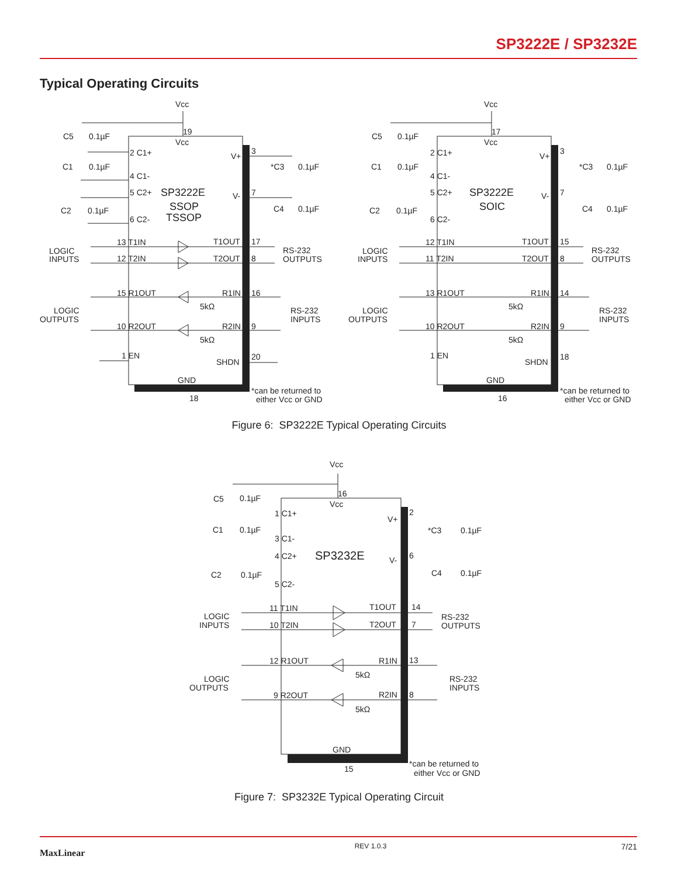SP3222E / SP3232E
Typical Operating Circuits
Vcc
Vcc
19
C5
0.1µF
C1
0.1µF
C2
0.1µF
2 C1+
4 C1-
5 C2+
6 C2-
SP3222E
SSOP
TSSOP
V+
3
*C3
0.1µF
V-
7
C4
0.1µF
LOGIC
INPUTS
13 T1IN
12 T2IN
T1OUT
T2OUT
17
8
RS-232
OUTPUTS
LOGIC
OUTPUTS
15 R1OUT
10 R2OUT
R1IN
R2IN
16
9
RS-232
INPUTS
5kΩ
5kΩ
1 EN
SHDN
20
GND
18
*can be returned to
either Vcc or GND
Vcc
Vcc
17
C5
0.1µF
C1
0.1µF
C2
0.1µF
2 C1+
4 C1-
5 C2+
6 C2-
SP3222E
SOIC
V+
3
*C3
0.1µF
V-
7
C4
0.1µF
LOGIC
INPUTS
12 T1IN
11 T2IN
T1OUT
T2OUT
15
8
RS-232
OUTPUTS
LOGIC
OUTPUTS
13 R1OUT
10 R2OUT
R1IN
R2IN
14
9
RS-232
INPUTS
5kΩ
5kΩ
1 EN
SHDN
18
GND
16
*can be returned to
either Vcc or GND
Figure 6: SP3222E Typical Operating Circuits
Vcc
Vcc
16
C5
0.1µF
C1
0.1µF
C2
0.1µF
1 C1+
3 C1-
4 C2+
5 C2-
SP3232E
V+
2
*C3
0.1µF
V-
6
C4
0.1µF
LOGIC
INPUTS
11 T1IN
10 T2IN
T1OUT
T2OUT
14
7
RS-232
OUTPUTS
LOGIC
OUTPUTS
12 R1OUT
9 R2OUT
R1IN
R2IN
13
8
RS-232
INPUTS
5kΩ
5kΩ
GND
15
*can be returned to
either Vcc or GND
Figure 7: SP3232E Typical Operating Circuit
MaxLinear REV 1.0.3 7/21